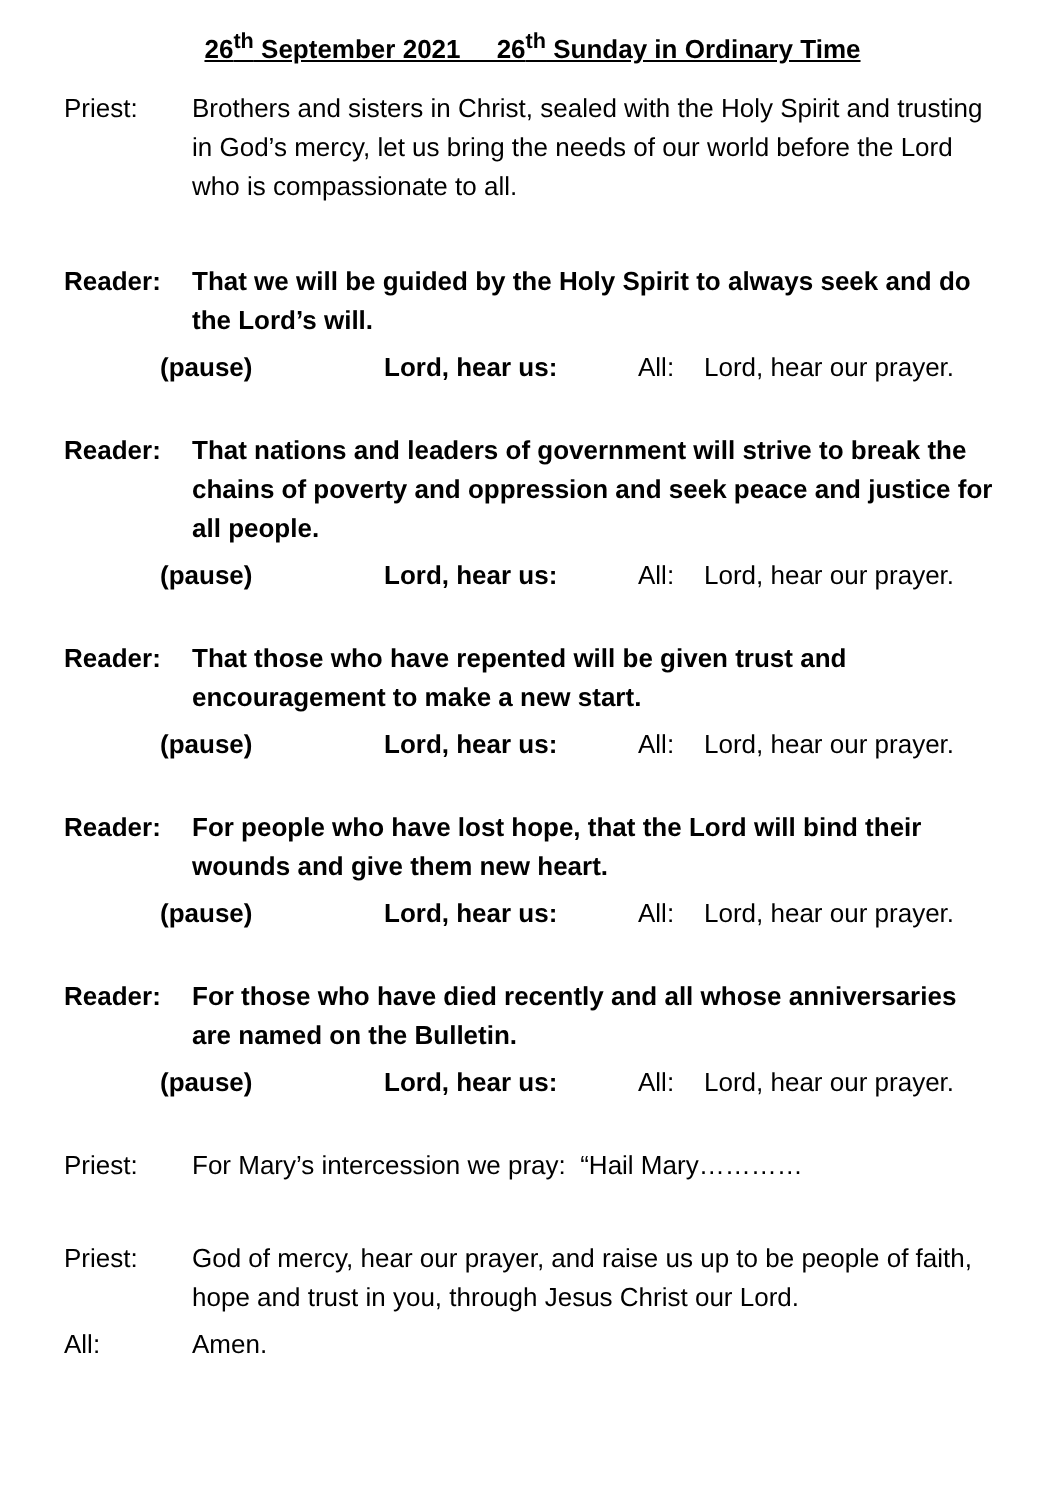26<sup>th</sup> September 2021 26<sup>th</sup> Sunday in Ordinary Time
Priest: Brothers and sisters in Christ, sealed with the Holy Spirit and trusting in God’s mercy, let us bring the needs of our world before the Lord who is compassionate to all.
Reader: That we will be guided by the Holy Spirit to always seek and do the Lord’s will.
(pause) Lord, hear us: All: Lord, hear our prayer.
Reader: That nations and leaders of government will strive to break the chains of poverty and oppression and seek peace and justice for all people.
(pause) Lord, hear us: All: Lord, hear our prayer.
Reader: That those who have repented will be given trust and encouragement to make a new start.
(pause) Lord, hear us: All: Lord, hear our prayer.
Reader: For people who have lost hope, that the Lord will bind their wounds and give them new heart.
(pause) Lord, hear us: All: Lord, hear our prayer.
Reader: For those who have died recently and all whose anniversaries are named on the Bulletin.
(pause) Lord, hear us: All: Lord, hear our prayer.
Priest: For Mary’s intercession we pray: “Hail Mary…………
Priest: God of mercy, hear our prayer, and raise us up to be people of faith, hope and trust in you, through Jesus Christ our Lord.
All: Amen.